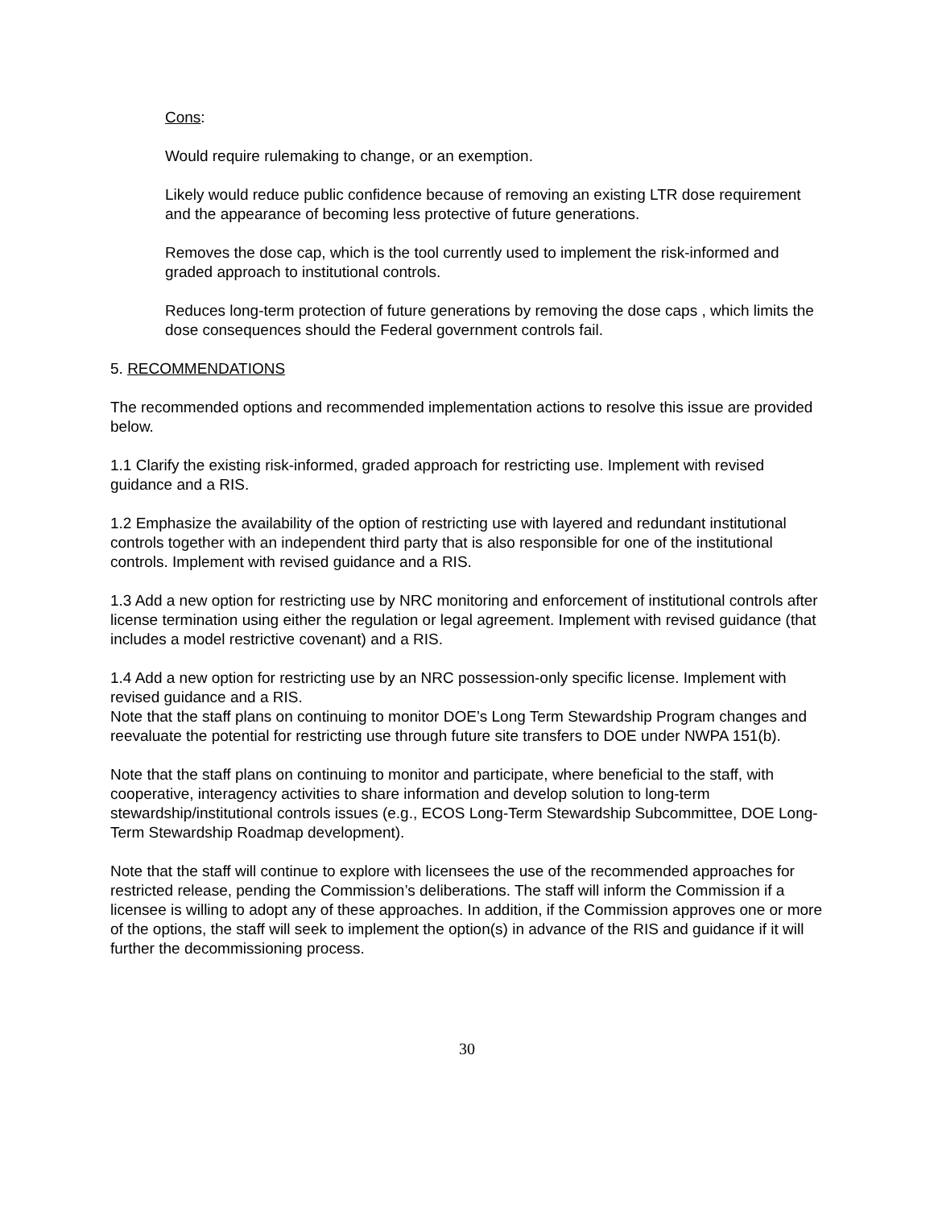Cons:
Would require rulemaking to change, or an exemption.
Likely would reduce public confidence because of removing an existing LTR dose requirement and the appearance of becoming less protective of future generations.
Removes the dose cap, which is the tool currently used to implement the risk-informed and graded approach to institutional controls.
Reduces long-term protection of future generations by removing the dose caps , which limits the dose consequences should the Federal government controls fail.
5. RECOMMENDATIONS
The recommended options and recommended implementation actions to resolve this issue are provided below.
1.1 Clarify the existing risk-informed, graded approach for restricting use. Implement with revised guidance and a RIS.
1.2 Emphasize the availability of the option of restricting use with layered and redundant institutional controls together with an independent third party that is also responsible for one of the institutional controls. Implement with revised guidance and a RIS.
1.3 Add a new option for restricting use by NRC monitoring and enforcement of institutional controls after license termination using either the regulation or legal agreement. Implement with revised guidance (that includes a model restrictive covenant) and a RIS.
1.4 Add a new option for restricting use by an NRC possession-only specific license. Implement with revised guidance and a RIS.
Note that the staff plans on continuing to monitor DOE’s Long Term Stewardship Program changes and reevaluate the potential for restricting use through future site transfers to DOE under NWPA 151(b).
Note that the staff plans on continuing to monitor and participate, where beneficial to the staff, with cooperative, interagency activities to share information and develop solution to long-term stewardship/institutional controls issues (e.g., ECOS Long-Term Stewardship Subcommittee, DOE Long-Term Stewardship Roadmap development).
Note that the staff will continue to explore with licensees the use of the recommended approaches for restricted release, pending the Commission’s deliberations. The staff will inform the Commission if a licensee is willing to adopt any of these approaches. In addition, if the Commission approves one or more of the options, the staff will seek to implement the option(s) in advance of the RIS and guidance if it will further the decommissioning process.
30